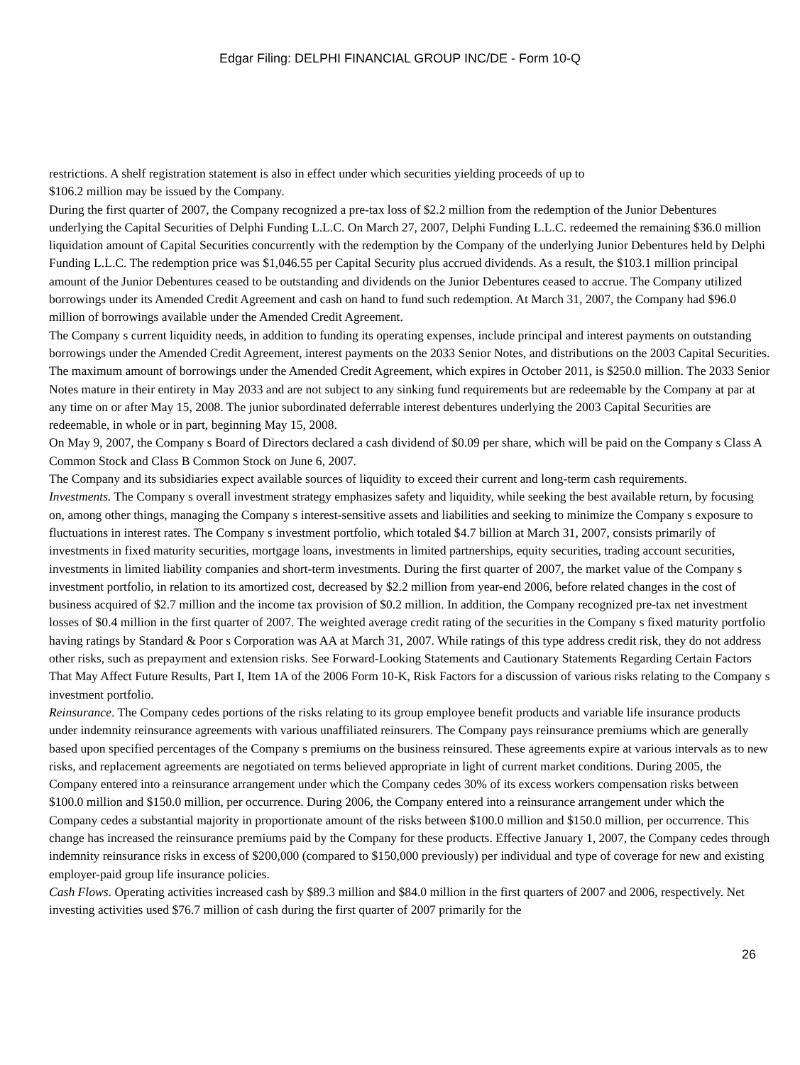Edgar Filing: DELPHI FINANCIAL GROUP INC/DE - Form 10-Q
restrictions. A shelf registration statement is also in effect under which securities yielding proceeds of up to
$106.2 million may be issued by the Company.
During the first quarter of 2007, the Company recognized a pre-tax loss of $2.2 million from the redemption of the Junior Debentures underlying the Capital Securities of Delphi Funding L.L.C. On March 27, 2007, Delphi Funding L.L.C. redeemed the remaining $36.0 million liquidation amount of Capital Securities concurrently with the redemption by the Company of the underlying Junior Debentures held by Delphi Funding L.L.C. The redemption price was $1,046.55 per Capital Security plus accrued dividends. As a result, the $103.1 million principal amount of the Junior Debentures ceased to be outstanding and dividends on the Junior Debentures ceased to accrue. The Company utilized borrowings under its Amended Credit Agreement and cash on hand to fund such redemption. At March 31, 2007, the Company had $96.0 million of borrowings available under the Amended Credit Agreement.
The Company s current liquidity needs, in addition to funding its operating expenses, include principal and interest payments on outstanding borrowings under the Amended Credit Agreement, interest payments on the 2033 Senior Notes, and distributions on the 2003 Capital Securities. The maximum amount of borrowings under the Amended Credit Agreement, which expires in October 2011, is $250.0 million. The 2033 Senior Notes mature in their entirety in May 2033 and are not subject to any sinking fund requirements but are redeemable by the Company at par at any time on or after May 15, 2008. The junior subordinated deferrable interest debentures underlying the 2003 Capital Securities are redeemable, in whole or in part, beginning May 15, 2008.
On May 9, 2007, the Company s Board of Directors declared a cash dividend of $0.09 per share, which will be paid on the Company s Class A Common Stock and Class B Common Stock on June 6, 2007.
The Company and its subsidiaries expect available sources of liquidity to exceed their current and long-term cash requirements.
Investments. The Company s overall investment strategy emphasizes safety and liquidity, while seeking the best available return, by focusing on, among other things, managing the Company s interest-sensitive assets and liabilities and seeking to minimize the Company s exposure to fluctuations in interest rates. The Company s investment portfolio, which totaled $4.7 billion at March 31, 2007, consists primarily of investments in fixed maturity securities, mortgage loans, investments in limited partnerships, equity securities, trading account securities, investments in limited liability companies and short-term investments. During the first quarter of 2007, the market value of the Company s investment portfolio, in relation to its amortized cost, decreased by $2.2 million from year-end 2006, before related changes in the cost of business acquired of $2.7 million and the income tax provision of $0.2 million. In addition, the Company recognized pre-tax net investment losses of $0.4 million in the first quarter of 2007. The weighted average credit rating of the securities in the Company s fixed maturity portfolio having ratings by Standard & Poor s Corporation was AA at March 31, 2007. While ratings of this type address credit risk, they do not address other risks, such as prepayment and extension risks. See Forward-Looking Statements and Cautionary Statements Regarding Certain Factors That May Affect Future Results, Part I, Item 1A of the 2006 Form 10-K, Risk Factors for a discussion of various risks relating to the Company s investment portfolio.
Reinsurance. The Company cedes portions of the risks relating to its group employee benefit products and variable life insurance products under indemnity reinsurance agreements with various unaffiliated reinsurers. The Company pays reinsurance premiums which are generally based upon specified percentages of the Company s premiums on the business reinsured. These agreements expire at various intervals as to new risks, and replacement agreements are negotiated on terms believed appropriate in light of current market conditions. During 2005, the Company entered into a reinsurance arrangement under which the Company cedes 30% of its excess workers compensation risks between $100.0 million and $150.0 million, per occurrence. During 2006, the Company entered into a reinsurance arrangement under which the Company cedes a substantial majority in proportionate amount of the risks between $100.0 million and $150.0 million, per occurrence. This change has increased the reinsurance premiums paid by the Company for these products. Effective January 1, 2007, the Company cedes through indemnity reinsurance risks in excess of $200,000 (compared to $150,000 previously) per individual and type of coverage for new and existing employer-paid group life insurance policies.
Cash Flows. Operating activities increased cash by $89.3 million and $84.0 million in the first quarters of 2007 and 2006, respectively. Net investing activities used $76.7 million of cash during the first quarter of 2007 primarily for the
26